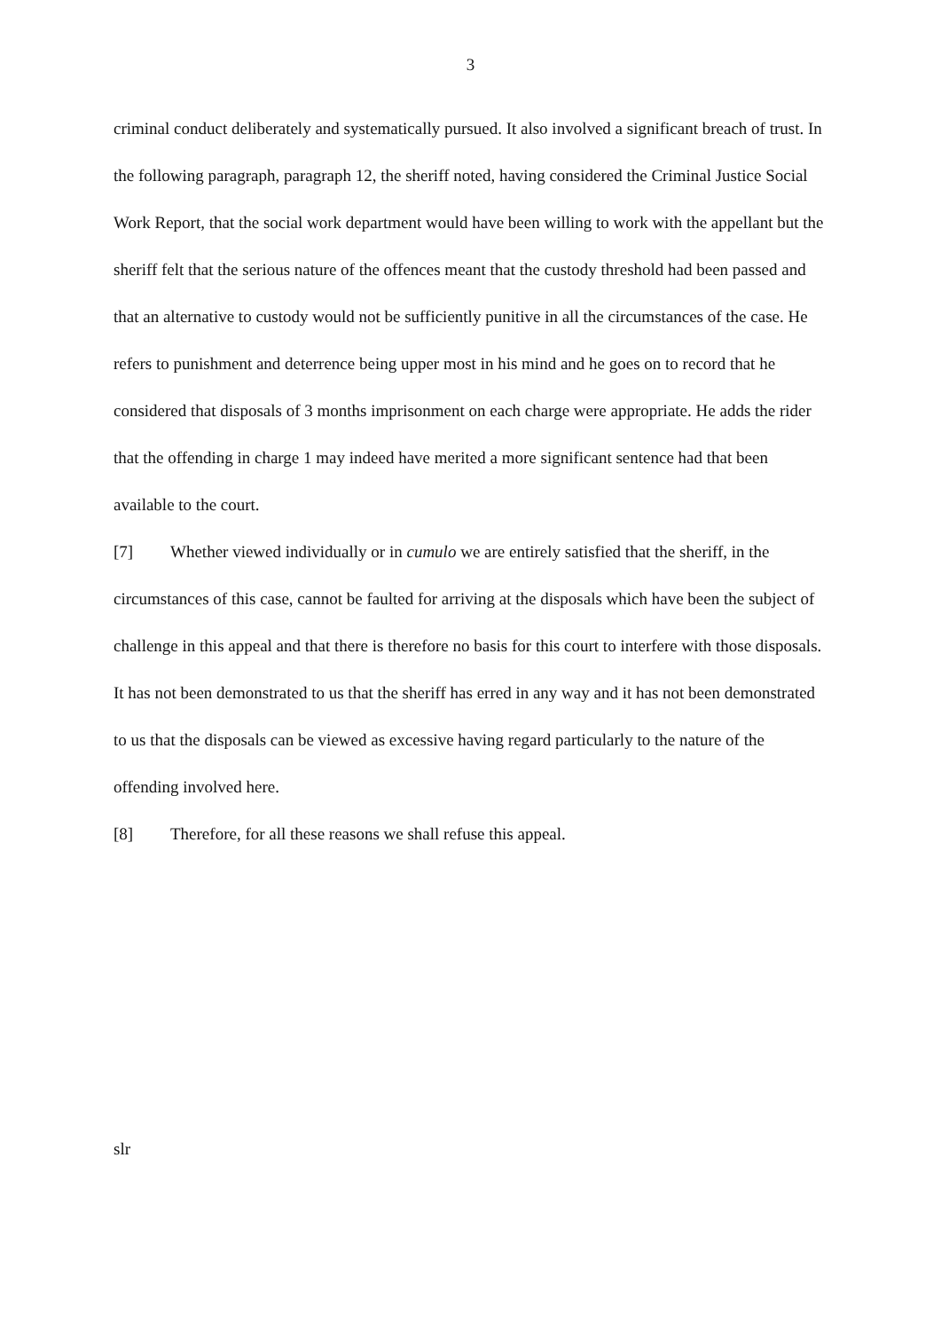3
criminal conduct deliberately and systematically pursued. It also involved a significant breach of trust. In the following paragraph, paragraph 12, the sheriff noted, having considered the Criminal Justice Social Work Report, that the social work department would have been willing to work with the appellant but the sheriff felt that the serious nature of the offences meant that the custody threshold had been passed and that an alternative to custody would not be sufficiently punitive in all the circumstances of the case. He refers to punishment and deterrence being upper most in his mind and he goes on to record that he considered that disposals of 3 months imprisonment on each charge were appropriate. He adds the rider that the offending in charge 1 may indeed have merited a more significant sentence had that been available to the court.
[7] Whether viewed individually or in cumulo we are entirely satisfied that the sheriff, in the circumstances of this case, cannot be faulted for arriving at the disposals which have been the subject of challenge in this appeal and that there is therefore no basis for this court to interfere with those disposals. It has not been demonstrated to us that the sheriff has erred in any way and it has not been demonstrated to us that the disposals can be viewed as excessive having regard particularly to the nature of the offending involved here.
[8] Therefore, for all these reasons we shall refuse this appeal.
slr